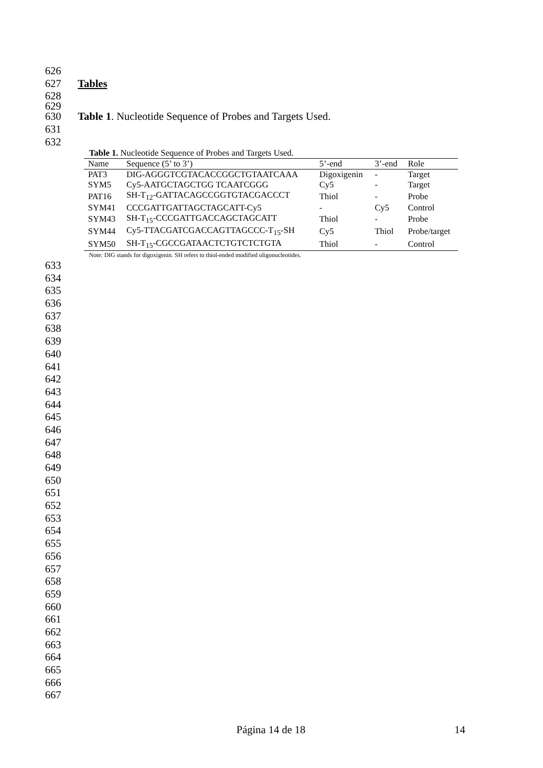626
627 Tables
628
629
630 Table 1. Nucleotide Sequence of Probes and Targets Used.
631
632
Table 1. Nucleotide Sequence of Probes and Targets Used.
| Name | Sequence (5’ to 3’) | 5’-end | 3’-end | Role |
| --- | --- | --- | --- | --- |
| PAT3 | DIG-AGGGTCGTACACCGGCTGTAATCAAA | Digoxigenin | - | Target |
| SYM5 | Cy5-AATGCTAGCTGG TCAATCGGG | Cy5 | - | Target |
| PAT16 | SH-T<sub>12</sub>-GATTACAGCCGGTGTACGACCCT | Thiol | - | Probe |
| SYM41 | CCCGATTGATTAGCTAGCATT-Cy5 | - | Cy5 | Control |
| SYM43 | SH-T<sub>15</sub>-CCCGATTGACCAGCTAGCATT | Thiol | - | Probe |
| SYM44 | Cy5-TTACGATCGACCAGTTAGCCC-T<sub>15</sub>-SH | Cy5 | Thiol | Probe/target |
| SYM50 | SH-T<sub>15</sub>-CGCCGATAACTCTGTCTCTGTA | Thiol | - | Control |
Note: DIG stands for digoxigenin. SH refers to thiol-ended modified oligonucleotides.
633
634
635
636
637
638
639
640
641
642
643
644
645
646
647
648
649
650
651
652
653
654
655
656
657
658
659
660
661
662
663
664
665
666
667
Página 14 de 18 14